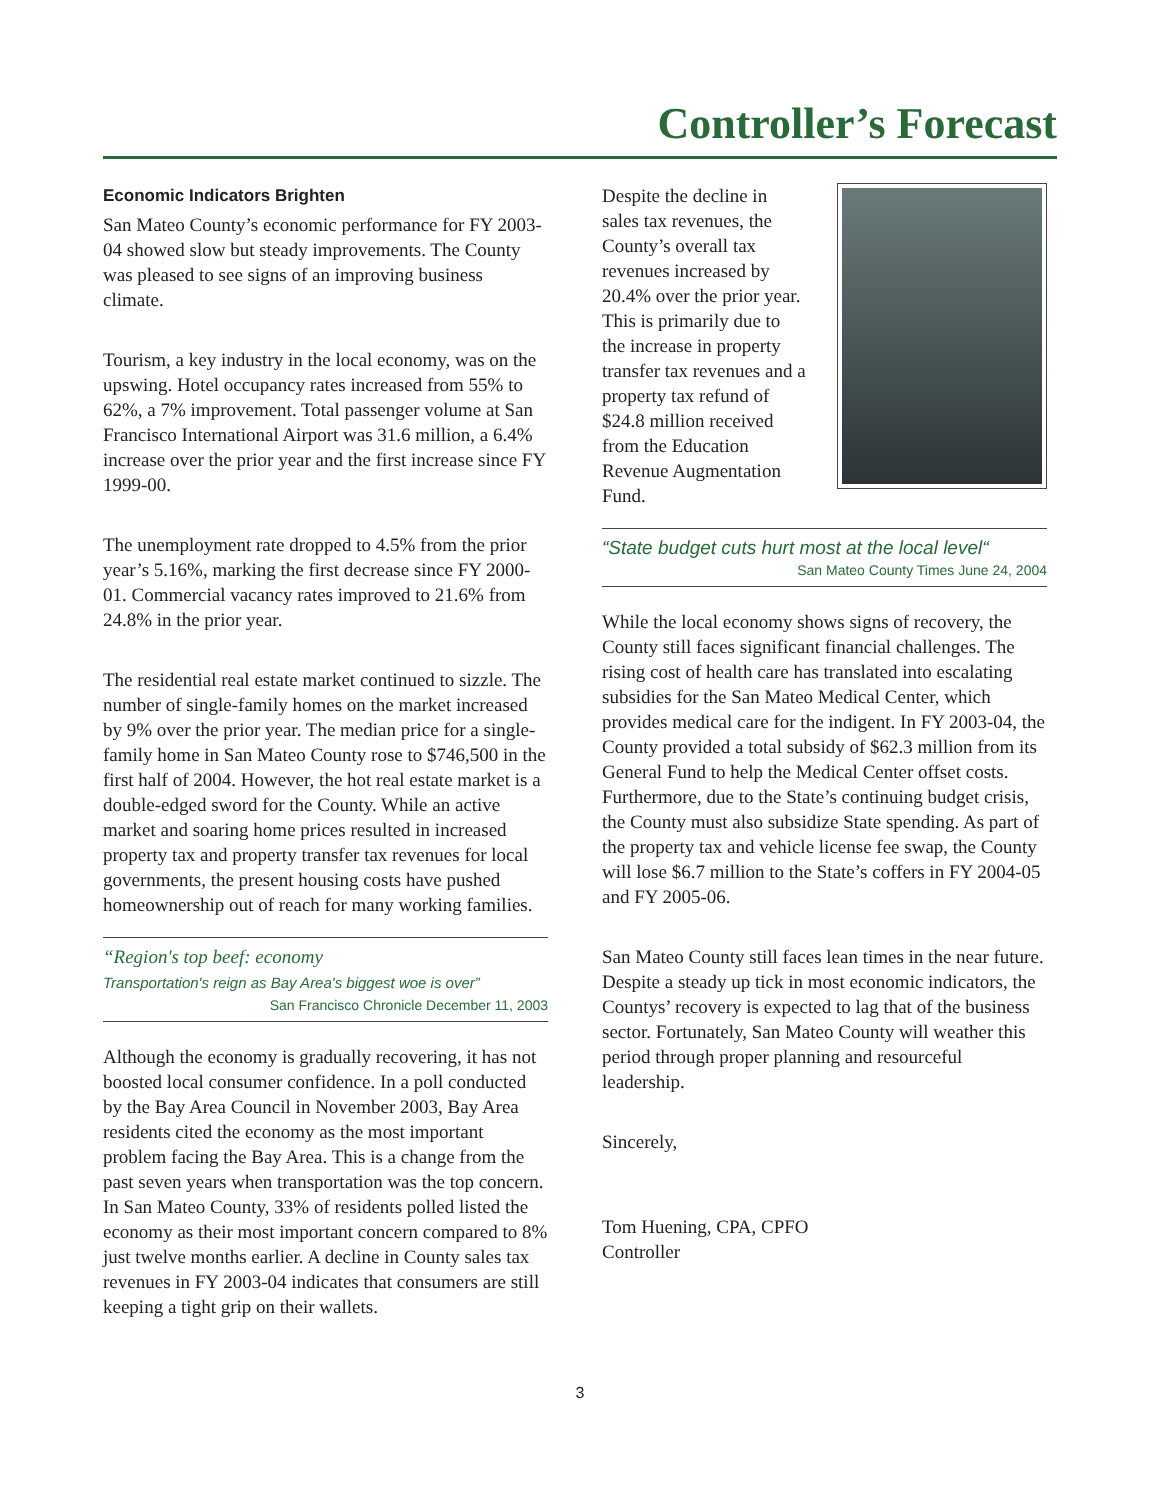Controller’s Forecast
Economic Indicators Brighten
San Mateo County’s economic performance for FY 2003-04 showed slow but steady improvements. The County was pleased to see signs of an improving business climate.
Tourism, a key industry in the local economy, was on the upswing. Hotel occupancy rates increased from 55% to 62%, a 7% improvement. Total passenger volume at San Francisco International Airport was 31.6 million, a 6.4% increase over the prior year and the first increase since FY 1999-00.
The unemployment rate dropped to 4.5% from the prior year’s 5.16%, marking the first decrease since FY 2000-01. Commercial vacancy rates improved to 21.6% from 24.8% in the prior year.
The residential real estate market continued to sizzle. The number of single-family homes on the market increased by 9% over the prior year. The median price for a single-family home in San Mateo County rose to $746,500 in the first half of 2004. However, the hot real estate market is a double-edged sword for the County. While an active market and soaring home prices resulted in increased property tax and property transfer tax revenues for local governments, the present housing costs have pushed homeownership out of reach for many working families.
“Region's top beef: economy
Transportation's reign as Bay Area's biggest woe is over”
San Francisco Chronicle December 11, 2003
Although the economy is gradually recovering, it has not boosted local consumer confidence. In a poll conducted by the Bay Area Council in November 2003, Bay Area residents cited the economy as the most important problem facing the Bay Area. This is a change from the past seven years when transportation was the top concern. In San Mateo County, 33% of residents polled listed the economy as their most important concern compared to 8% just twelve months earlier. A decline in County sales tax revenues in FY 2003-04 indicates that consumers are still keeping a tight grip on their wallets.
Despite the decline in sales tax revenues, the County’s overall tax revenues increased by 20.4% over the prior year. This is primarily due to the increase in property transfer tax revenues and a property tax refund of $24.8 million received from the Education Revenue Augmentation Fund.
“State budget cuts hurt most at the local level“
San Mateo County Times June 24, 2004
While the local economy shows signs of recovery, the County still faces significant financial challenges. The rising cost of health care has translated into escalating subsidies for the San Mateo Medical Center, which provides medical care for the indigent. In FY 2003-04, the County provided a total subsidy of $62.3 million from its General Fund to help the Medical Center offset costs. Furthermore, due to the State’s continuing budget crisis, the County must also subsidize State spending. As part of the property tax and vehicle license fee swap, the County will lose $6.7 million to the State’s coffers in FY 2004-05 and FY 2005-06.
San Mateo County still faces lean times in the near future. Despite a steady up tick in most economic indicators, the Countys’ recovery is expected to lag that of the business sector. Fortunately, San Mateo County will weather this period through proper planning and resourceful leadership.
Sincerely,
Tom Huening, CPA, CPFO
Controller
3